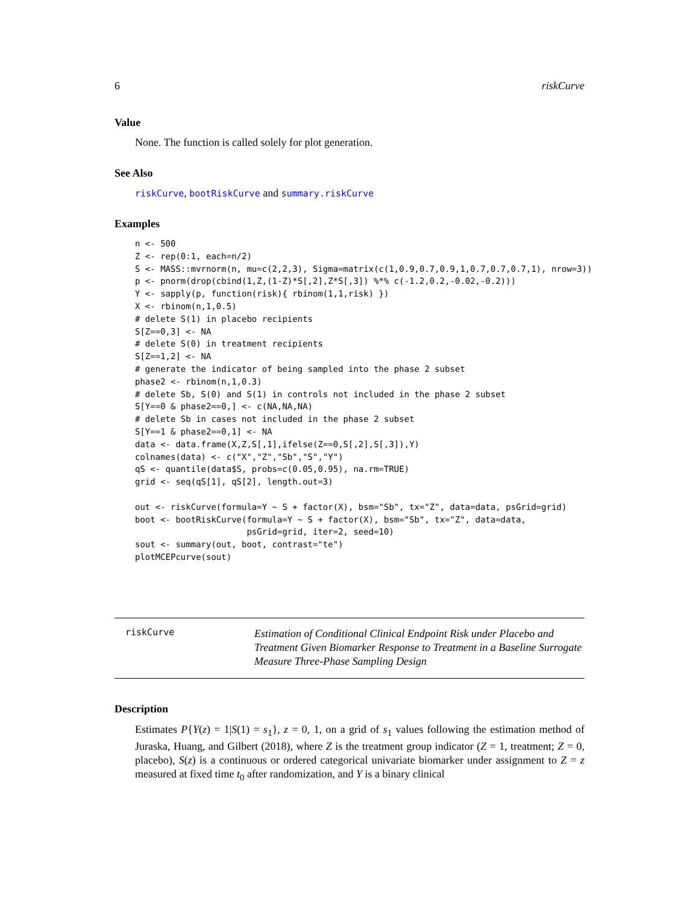6 riskCurve
Value
None. The function is called solely for plot generation.
See Also
riskCurve, bootRiskCurve and summary.riskCurve
Examples
n <- 500
Z <- rep(0:1, each=n/2)
S <- MASS::mvrnorm(n, mu=c(2,2,3), Sigma=matrix(c(1,0.9,0.7,0.9,1,0.7,0.7,0.7,1), nrow=3))
p <- pnorm(drop(cbind(1,Z,(1-Z)*S[,2],Z*S[,3]) %*% c(-1.2,0.2,-0.02,-0.2)))
Y <- sapply(p, function(risk){ rbinom(1,1,risk) })
X <- rbinom(n,1,0.5)
# delete S(1) in placebo recipients
S[Z==0,3] <- NA
# delete S(0) in treatment recipients
S[Z==1,2] <- NA
# generate the indicator of being sampled into the phase 2 subset
phase2 <- rbinom(n,1,0.3)
# delete Sb, S(0) and S(1) in controls not included in the phase 2 subset
S[Y==0 & phase2==0,] <- c(NA,NA,NA)
# delete Sb in cases not included in the phase 2 subset
S[Y==1 & phase2==0,1] <- NA
data <- data.frame(X,Z,S[,1],ifelse(Z==0,S[,2],S[,3]),Y)
colnames(data) <- c("X","Z","Sb","S","Y")
qS <- quantile(data$S, probs=c(0.05,0.95), na.rm=TRUE)
grid <- seq(qS[1], qS[2], length.out=3)

out <- riskCurve(formula=Y ~ S + factor(X), bsm="Sb", tx="Z", data=data, psGrid=grid)
boot <- bootRiskCurve(formula=Y ~ S + factor(X), bsm="Sb", tx="Z", data=data,
                      psGrid=grid, iter=2, seed=10)
sout <- summary(out, boot, contrast="te")
plotMCEPcurve(sout)
riskCurve
Estimation of Conditional Clinical Endpoint Risk under Placebo and Treatment Given Biomarker Response to Treatment in a Baseline Surrogate Measure Three-Phase Sampling Design
Description
Estimates P{Y(z) = 1|S(1) = s<sub>1</sub>}, z = 0, 1, on a grid of s<sub>1</sub> values following the estimation method of Juraska, Huang, and Gilbert (2018), where Z is the treatment group indicator (Z = 1, treatment; Z = 0, placebo), S(z) is a continuous or ordered categorical univariate biomarker under assignment to Z = z measured at fixed time t<sub>0</sub> after randomization, and Y is a binary clinical